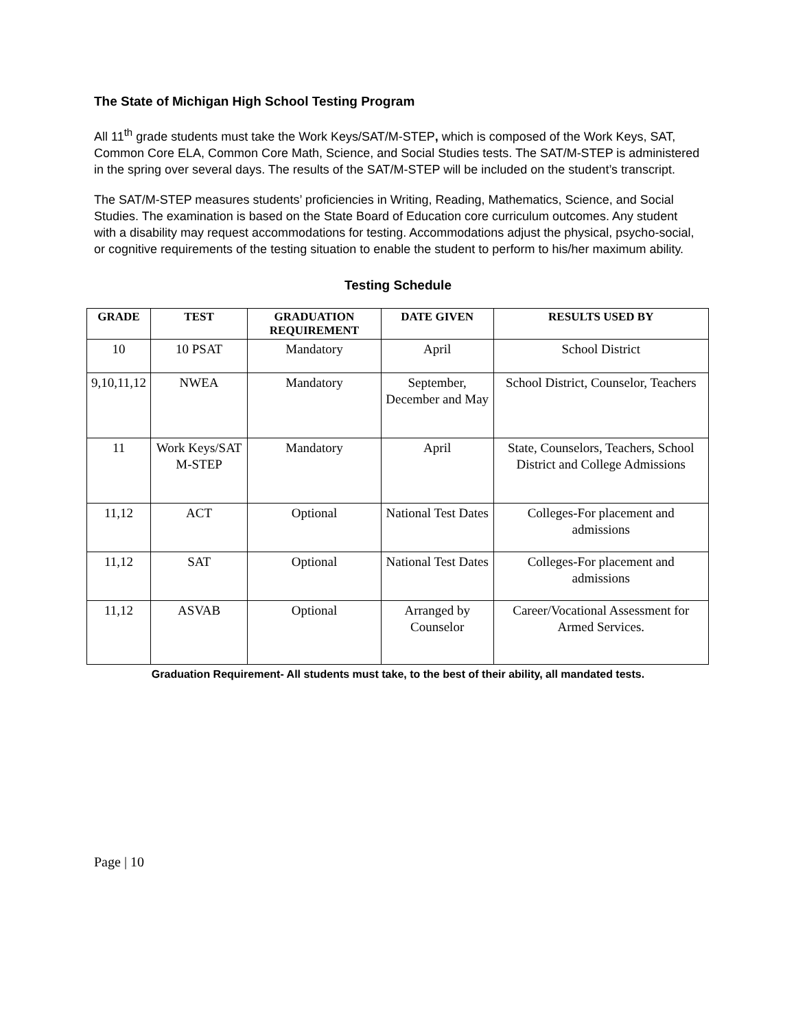The State of Michigan High School Testing Program
All 11<sup>th</sup> grade students must take the Work Keys/SAT/M-STEP, which is composed of the Work Keys, SAT, Common Core ELA, Common Core Math, Science, and Social Studies tests. The SAT/M-STEP is administered in the spring over several days. The results of the SAT/M-STEP will be included on the student’s transcript.
The SAT/M-STEP measures students’ proficiencies in Writing, Reading, Mathematics, Science, and Social Studies. The examination is based on the State Board of Education core curriculum outcomes. Any student with a disability may request accommodations for testing. Accommodations adjust the physical, psycho-social, or cognitive requirements of the testing situation to enable the student to perform to his/her maximum ability.
Testing Schedule
| GRADE | TEST | GRADUATION REQUIREMENT | DATE GIVEN | RESULTS USED BY |
| --- | --- | --- | --- | --- |
| 10 | 10 PSAT | Mandatory | April | School District |
| 9,10,11,12 | NWEA | Mandatory | September, December and May | School District, Counselor, Teachers |
| 11 | Work Keys/SAT M-STEP | Mandatory | April | State, Counselors, Teachers, School District and College Admissions |
| 11,12 | ACT | Optional | National Test Dates | Colleges-For placement and admissions |
| 11,12 | SAT | Optional | National Test Dates | Colleges-For placement and admissions |
| 11,12 | ASVAB | Optional | Arranged by Counselor | Career/Vocational Assessment for Armed Services. |
Graduation Requirement- All students must take, to the best of their ability, all mandated tests.
Page | 10